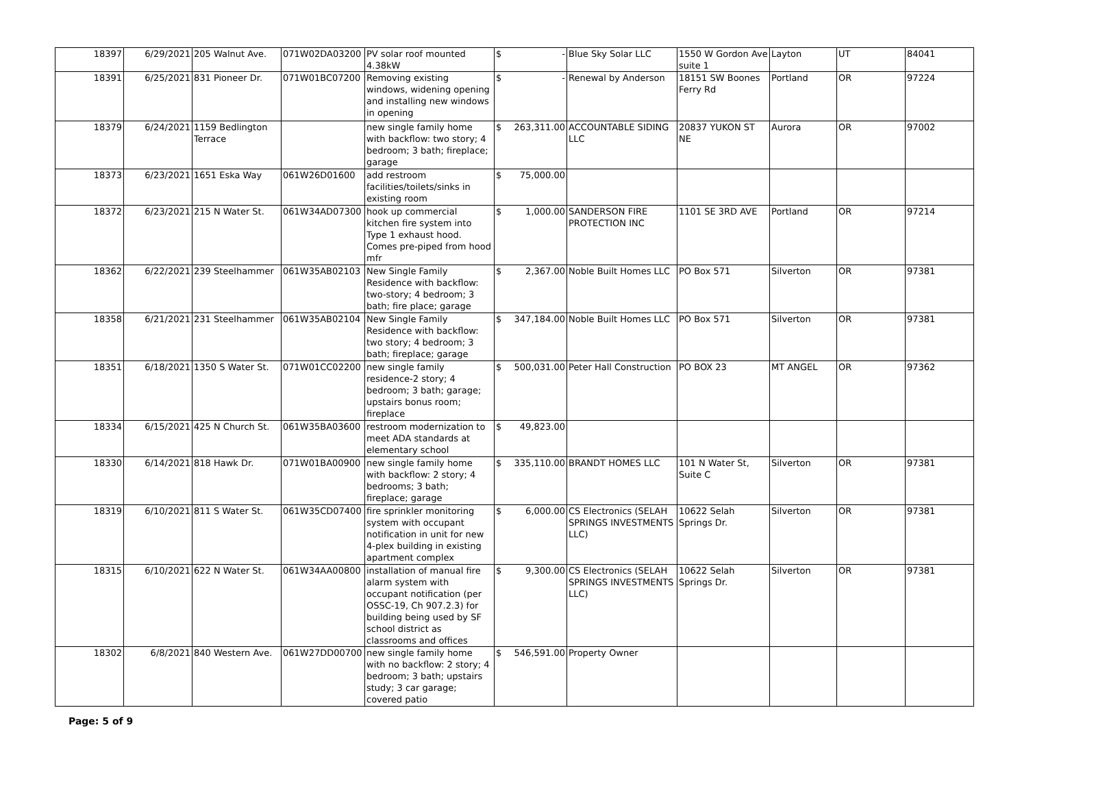| 18397 | 6/29/2021 | 205 Walnut Ave. | 071W02DA03200 | PV solar roof mounted 4.38kW | $ - | Blue Sky Solar LLC | 1550 W Gordon Ave suite 1 | Layton | UT | 84041 |
| 18391 | 6/25/2021 | 831 Pioneer Dr. | 071W01BC07200 | Removing existing windows, widening opening and installing new windows in opening | $ - | Renewal by Anderson | 18151 SW Boones Ferry Rd | Portland | OR | 97224 |
| 18379 | 6/24/2021 | 1159 Bedlington Terrace | | new single family home with backflow: two story; 4 bedroom; 3 bath; fireplace; garage | $ 263,311.00 | ACCOUNTABLE SIDING LLC | 20837 YUKON ST NE | Aurora | OR | 97002 |
| 18373 | 6/23/2021 | 1651 Eska Way | 061W26D01600 | add restroom facilities/toilets/sinks in existing room | $ 75,000.00 | | | | | |
| 18372 | 6/23/2021 | 215 N Water St. | 061W34AD07300 | hook up commercial kitchen fire system into Type 1 exhaust hood. Comes pre-piped from hood mfr | $ 1,000.00 | SANDERSON FIRE PROTECTION INC | 1101 SE 3RD AVE | Portland | OR | 97214 |
| 18362 | 6/22/2021 | 239 Steelhammer | 061W35AB02103 | New Single Family Residence with backflow: two-story; 4 bedroom; 3 bath; fire place; garage | $ 2,367.00 | Noble Built Homes LLC | PO Box 571 | Silverton | OR | 97381 |
| 18358 | 6/21/2021 | 231 Steelhammer | 061W35AB02104 | New Single Family Residence with backflow: two story; 4 bedroom; 3 bath; fireplace; garage | $ 347,184.00 | Noble Built Homes LLC | PO Box 571 | Silverton | OR | 97381 |
| 18351 | 6/18/2021 | 1350 S Water St. | 071W01CC02200 | new single family residence-2 story; 4 bedroom; 3 bath; garage; upstairs bonus room; fireplace | $ 500,031.00 | Peter Hall Construction | PO BOX 23 | MT ANGEL | OR | 97362 |
| 18334 | 6/15/2021 | 425 N Church St. | 061W35BA03600 | restroom modernization to meet ADA standards at elementary school | $ 49,823.00 | | | | | |
| 18330 | 6/14/2021 | 818 Hawk Dr. | 071W01BA00900 | new single family home with backflow: 2 story; 4 bedrooms; 3 bath; fireplace; garage | $ 335,110.00 | BRANDT HOMES LLC | 101 N Water St, Suite C | Silverton | OR | 97381 |
| 18319 | 6/10/2021 | 811 S Water St. | 061W35CD07400 | fire sprinkler monitoring system with occupant notification in unit for new 4-plex building in existing apartment complex | $ 6,000.00 | CS Electronics (SELAH SPRINGS INVESTMENTS LLC) | 10622 Selah Springs Dr. | Silverton | OR | 97381 |
| 18315 | 6/10/2021 | 622 N Water St. | 061W34AA00800 | installation of manual fire alarm system with occupant notification (per OSSC-19, Ch 907.2.3) for building being used by SF school district as classrooms and offices | $ 9,300.00 | CS Electronics (SELAH SPRINGS INVESTMENTS LLC) | 10622 Selah Springs Dr. | Silverton | OR | 97381 |
| 18302 | 6/8/2021 | 840 Western Ave. | 061W27DD00700 | new single family home with no backflow: 2 story; 4 bedroom; 3 bath; upstairs study; 3 car garage; covered patio | $ 546,591.00 | Property Owner | | | | |
Page: 5 of 9